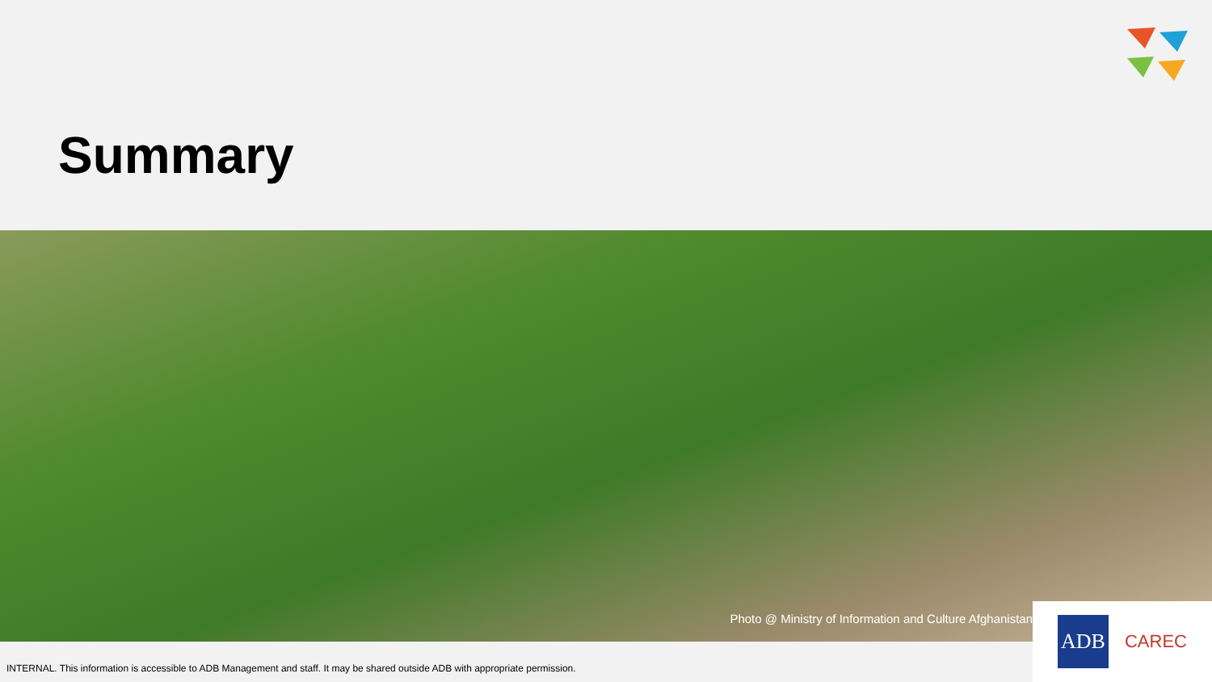Summary
Photo @ Ministry of Information and Culture Afghanistan
ADB CAREC
INTERNAL. This information is accessible to ADB Management and staff. It may be shared outside ADB with appropriate permission.